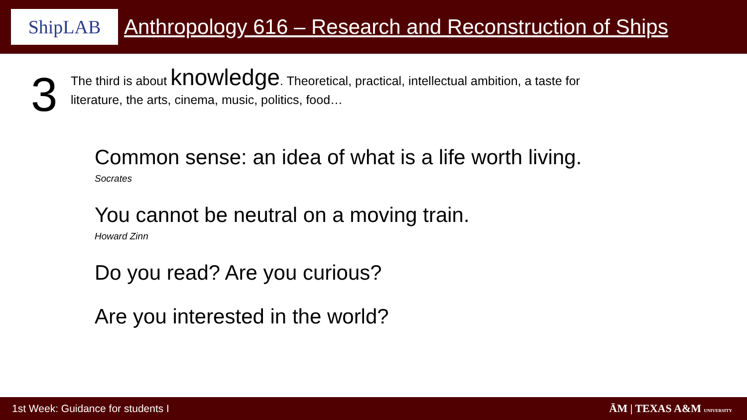ShipLAB
Anthropology 616 – Research and Reconstruction of Ships
3
The third is about knowledge. Theoretical, practical, intellectual ambition, a taste for
literature, the arts, cinema, music, politics, food…
Common sense: an idea of what is a life worth living.
Socrates
You cannot be neutral on a moving train.
Howard Zinn
Do you read? Are you curious?
Are you interested in the world?
1st Week: Guidance for students I
ĀM | TEXAS A&M UNIVERSITY